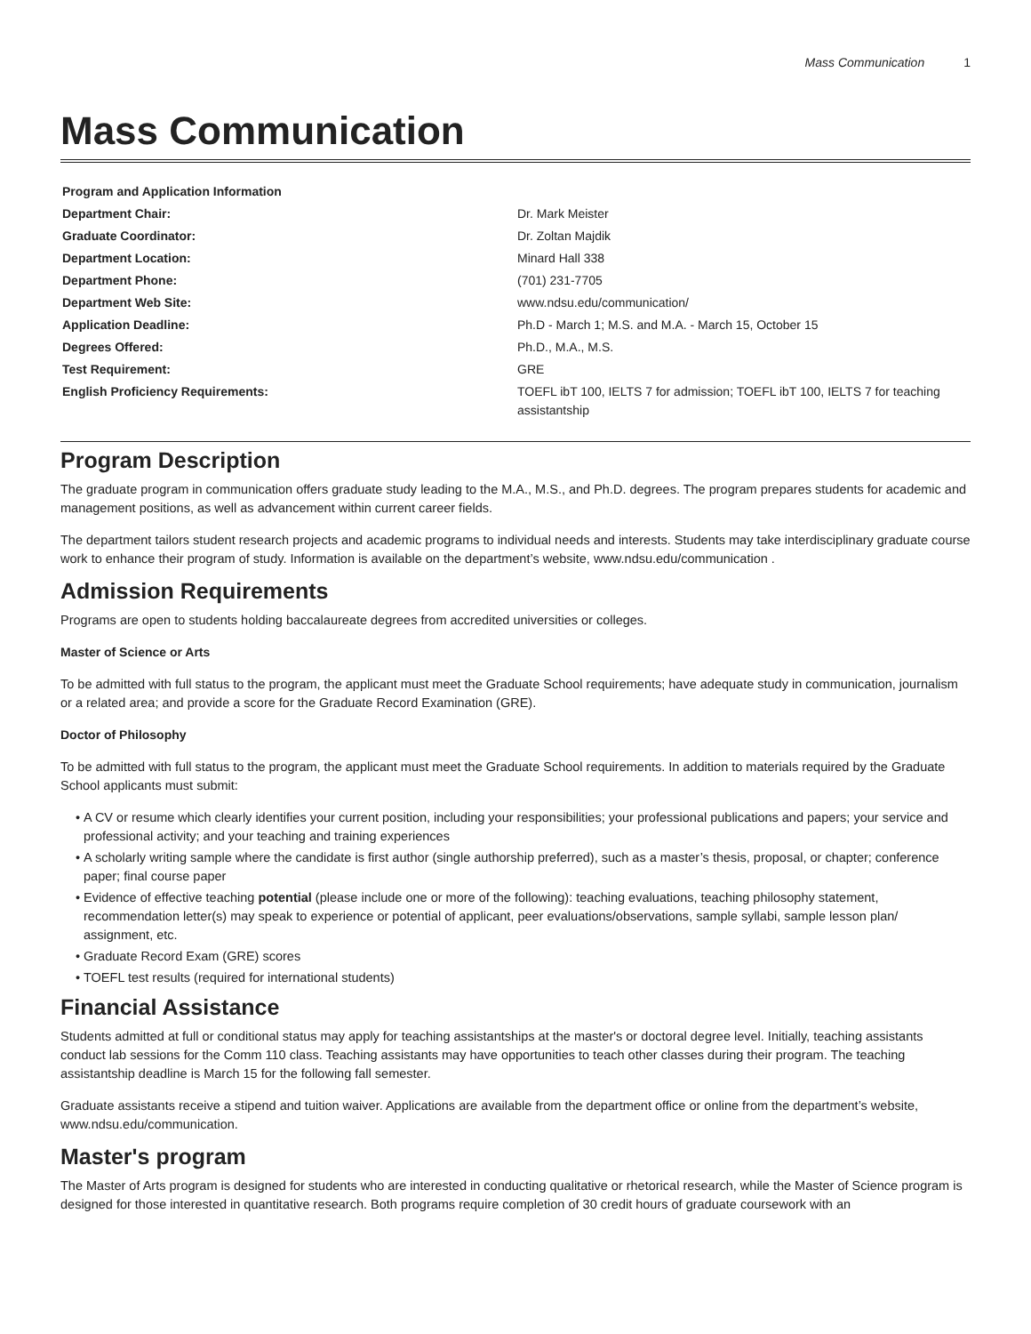Mass Communication 1
Mass Communication
| Program and Application Information | |
| --- | --- |
| Department Chair: | Dr. Mark Meister |
| Graduate Coordinator: | Dr. Zoltan Majdik |
| Department Location: | Minard Hall 338 |
| Department Phone: | (701) 231-7705 |
| Department Web Site: | www.ndsu.edu/communication/ |
| Application Deadline: | Ph.D - March 1; M.S. and M.A. - March 15, October 15 |
| Degrees Offered: | Ph.D., M.A., M.S. |
| Test Requirement: | GRE |
| English Proficiency Requirements: | TOEFL ibT 100, IELTS 7 for admission; TOEFL ibT 100, IELTS 7 for teaching assistantship |
Program Description
The graduate program in communication offers graduate study leading to the M.A., M.S., and Ph.D. degrees. The program prepares students for academic and management positions, as well as advancement within current career fields.
The department tailors student research projects and academic programs to individual needs and interests. Students may take interdisciplinary graduate course work to enhance their program of study. Information is available on the department’s website, www.ndsu.edu/communication .
Admission Requirements
Programs are open to students holding baccalaureate degrees from accredited universities or colleges.
Master of Science or Arts
To be admitted with full status to the program, the applicant must meet the Graduate School requirements; have adequate study in communication, journalism or a related area; and provide a score for the Graduate Record Examination (GRE).
Doctor of Philosophy
To be admitted with full status to the program, the applicant must meet the Graduate School requirements. In addition to materials required by the Graduate School applicants must submit:
A CV or resume which clearly identifies your current position, including your responsibilities; your professional publications and papers; your service and professional activity; and your teaching and training experiences
A scholarly writing sample where the candidate is first author (single authorship preferred), such as a master’s thesis, proposal, or chapter; conference paper; final course paper
Evidence of effective teaching potential (please include one or more of the following): teaching evaluations, teaching philosophy statement, recommendation letter(s) may speak to experience or potential of applicant, peer evaluations/observations, sample syllabi, sample lesson plan/ assignment, etc.
Graduate Record Exam (GRE) scores
TOEFL test results (required for international students)
Financial Assistance
Students admitted at full or conditional status may apply for teaching assistantships at the master's or doctoral degree level. Initially, teaching assistants conduct lab sessions for the Comm 110 class. Teaching assistants may have opportunities to teach other classes during their program. The teaching assistantship deadline is March 15 for the following fall semester.
Graduate assistants receive a stipend and tuition waiver. Applications are available from the department office or online from the department’s website, www.ndsu.edu/communication.
Master's program
The Master of Arts program is designed for students who are interested in conducting qualitative or rhetorical research, while the Master of Science program is designed for those interested in quantitative research. Both programs require completion of 30 credit hours of graduate coursework with an